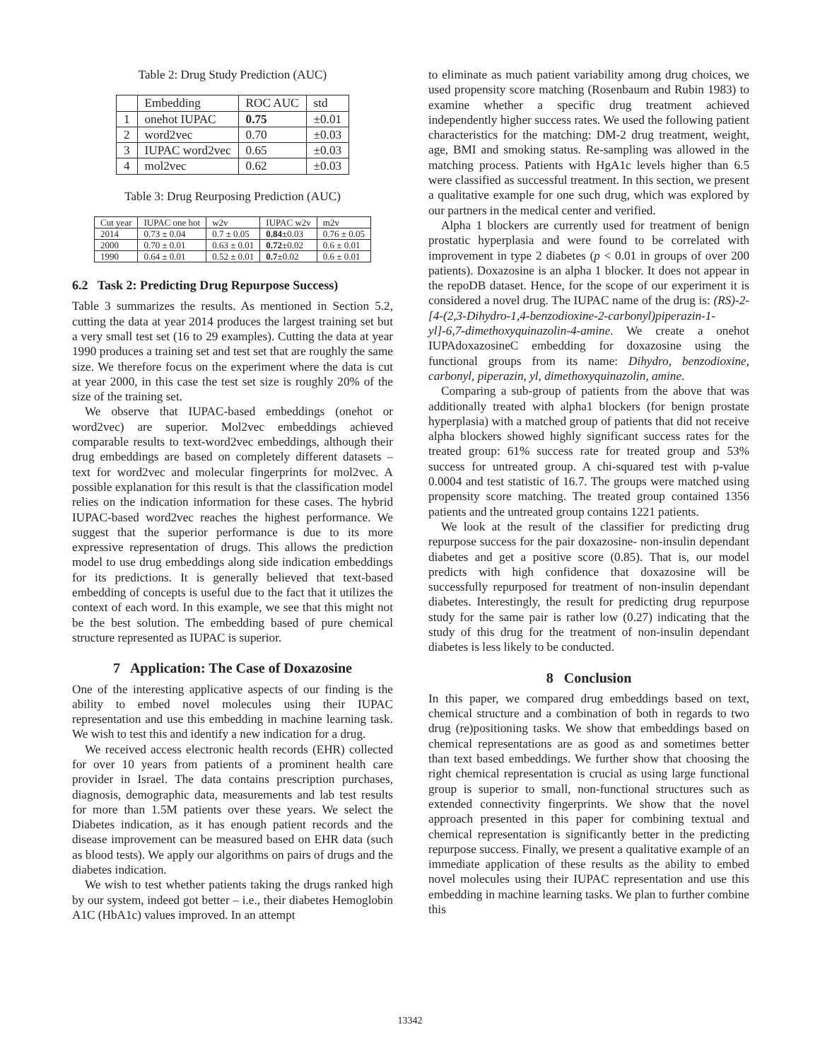Table 2: Drug Study Prediction (AUC)
| | Embedding | ROC AUC | std |
| --- | --- | --- | --- |
| 1 | onehot IUPAC | 0.75 | ±0.01 |
| 2 | word2vec | 0.70 | ±0.03 |
| 3 | IUPAC word2vec | 0.65 | ±0.03 |
| 4 | mol2vec | 0.62 | ±0.03 |
Table 3: Drug Reurposing Prediction (AUC)
| Cut year | IUPAC one hot | w2v | IUPAC w2v | m2v |
| --- | --- | --- | --- | --- |
| 2014 | 0.73 ± 0.04 | 0.7 ± 0.05 | 0.84 ±0.03 | 0.76 ± 0.05 |
| 2000 | 0.70 ± 0.01 | 0.63 ± 0.01 | 0.72 ±0.02 | 0.6 ± 0.01 |
| 1990 | 0.64 ± 0.01 | 0.52 ± 0.01 | 0.7 ±0.02 | 0.6 ± 0.01 |
6.2 Task 2: Predicting Drug Repurpose Success)
Table 3 summarizes the results. As mentioned in Section 5.2, cutting the data at year 2014 produces the largest training set but a very small test set (16 to 29 examples). Cutting the data at year 1990 produces a training set and test set that are roughly the same size. We therefore focus on the experiment where the data is cut at year 2000, in this case the test set size is roughly 20% of the size of the training set.
We observe that IUPAC-based embeddings (onehot or word2vec) are superior. Mol2vec embeddings achieved comparable results to text-word2vec embeddings, although their drug embeddings are based on completely different datasets – text for word2vec and molecular fingerprints for mol2vec. A possible explanation for this result is that the classification model relies on the indication information for these cases. The hybrid IUPAC-based word2vec reaches the highest performance. We suggest that the superior performance is due to its more expressive representation of drugs. This allows the prediction model to use drug embeddings along side indication embeddings for its predictions. It is generally believed that text-based embedding of concepts is useful due to the fact that it utilizes the context of each word. In this example, we see that this might not be the best solution. The embedding based of pure chemical structure represented as IUPAC is superior.
7 Application: The Case of Doxazosine
One of the interesting applicative aspects of our finding is the ability to embed novel molecules using their IUPAC representation and use this embedding in machine learning task. We wish to test this and identify a new indication for a drug.
We received access electronic health records (EHR) collected for over 10 years from patients of a prominent health care provider in Israel. The data contains prescription purchases, diagnosis, demographic data, measurements and lab test results for more than 1.5M patients over these years. We select the Diabetes indication, as it has enough patient records and the disease improvement can be measured based on EHR data (such as blood tests). We apply our algorithms on pairs of drugs and the diabetes indication.
We wish to test whether patients taking the drugs ranked high by our system, indeed got better – i.e., their diabetes Hemoglobin A1C (HbA1c) values improved. In an attempt
to eliminate as much patient variability among drug choices, we used propensity score matching (Rosenbaum and Rubin 1983) to examine whether a specific drug treatment achieved independently higher success rates. We used the following patient characteristics for the matching: DM-2 drug treatment, weight, age, BMI and smoking status. Re-sampling was allowed in the matching process. Patients with HgA1c levels higher than 6.5 were classified as successful treatment. In this section, we present a qualitative example for one such drug, which was explored by our partners in the medical center and verified.
Alpha 1 blockers are currently used for treatment of benign prostatic hyperplasia and were found to be correlated with improvement in type 2 diabetes (p < 0.01 in groups of over 200 patients). Doxazosine is an alpha 1 blocker. It does not appear in the repoDB dataset. Hence, for the scope of our experiment it is considered a novel drug. The IUPAC name of the drug is: (RS)-2-[4-(2,3-Dihydro-1,4-benzodioxine-2-carbonyl)piperazin-1-yl]-6,7-dimethoxyquinazolin-4-amine. We create a onehot IUPAdoxazosineC embedding for doxazosine using the functional groups from its name: Dihydro, benzodioxine, carbonyl, piperazin, yl, dimethoxyquinazolin, amine.
Comparing a sub-group of patients from the above that was additionally treated with alpha1 blockers (for benign prostate hyperplasia) with a matched group of patients that did not receive alpha blockers showed highly significant success rates for the treated group: 61% success rate for treated group and 53% success for untreated group. A chi-squared test with p-value 0.0004 and test statistic of 16.7. The groups were matched using propensity score matching. The treated group contained 1356 patients and the untreated group contains 1221 patients.
We look at the result of the classifier for predicting drug repurpose success for the pair doxazosine- non-insulin dependant diabetes and get a positive score (0.85). That is, our model predicts with high confidence that doxazosine will be successfully repurposed for treatment of non-insulin dependant diabetes. Interestingly, the result for predicting drug repurpose study for the same pair is rather low (0.27) indicating that the study of this drug for the treatment of non-insulin dependant diabetes is less likely to be conducted.
8 Conclusion
In this paper, we compared drug embeddings based on text, chemical structure and a combination of both in regards to two drug (re)positioning tasks. We show that embeddings based on chemical representations are as good as and sometimes better than text based embeddings. We further show that choosing the right chemical representation is crucial as using large functional group is superior to small, non-functional structures such as extended connectivity fingerprints. We show that the novel approach presented in this paper for combining textual and chemical representation is significantly better in the predicting repurpose success. Finally, we present a qualitative example of an immediate application of these results as the ability to embed novel molecules using their IUPAC representation and use this embedding in machine learning tasks. We plan to further combine this
13342